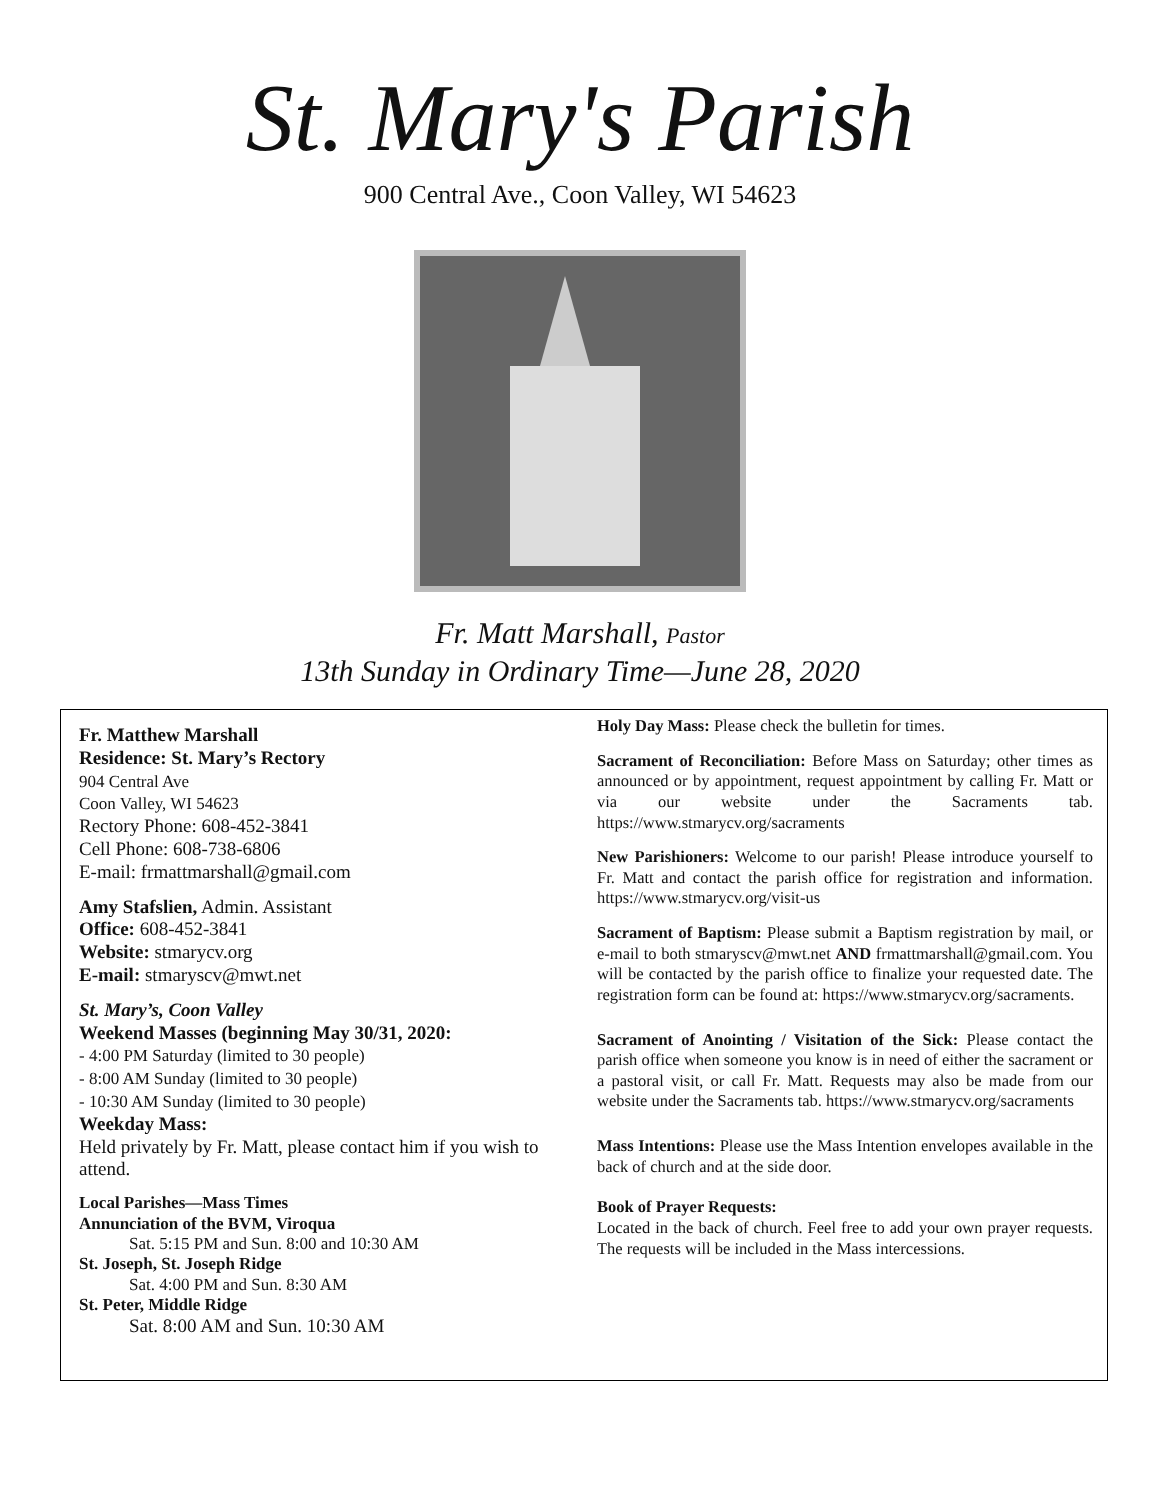St. Mary's Parish
900 Central Ave., Coon Valley, WI 54623
Fr. Matt Marshall, Pastor
13th Sunday in Ordinary Time—June 28, 2020
Fr. Matthew Marshall
Residence: St. Mary’s Rectory
904 Central Ave
Coon Valley, WI 54623
Rectory Phone: 608-452-3841
Cell Phone: 608-738-6806
E-mail: frmattmarshall@gmail.com
Amy Stafslien, Admin. Assistant
Office: 608-452-3841
Website: stmarycv.org
E-mail: stmaryscv@mwt.net
St. Mary’s, Coon Valley
Weekend Masses (beginning May 30/31, 2020:
- 4:00 PM Saturday (limited to 30 people)
- 8:00 AM Sunday (limited to 30 people)
- 10:30 AM Sunday (limited to 30 people)
Weekday Mass:
Held privately by Fr. Matt, please contact him if you wish to attend.
Local Parishes—Mass Times
Annunciation of the BVM, Viroqua
Sat. 5:15 PM and Sun. 8:00 and 10:30 AM
St. Joseph, St. Joseph Ridge
Sat. 4:00 PM and Sun. 8:30 AM
St. Peter, Middle Ridge
Sat. 8:00 AM and Sun. 10:30 AM
Holy Day Mass: Please check the bulletin for times.
Sacrament of Reconciliation: Before Mass on Saturday; other times as announced or by appointment, request appointment by calling Fr. Matt or via our website under the Sacraments tab. https://www.stmarycv.org/sacraments
New Parishioners: Welcome to our parish! Please introduce yourself to Fr. Matt and contact the parish office for registration and information. https://www.stmarycv.org/visit-us
Sacrament of Baptism: Please submit a Baptism registration by mail, or e-mail to both stmaryscv@mwt.net AND frmattmarshall@gmail.com. You will be contacted by the parish office to finalize your requested date. The registration form can be found at: https://www.stmarycv.org/sacraments.
Sacrament of Anointing / Visitation of the Sick: Please contact the parish office when someone you know is in need of either the sacrament or a pastoral visit, or call Fr. Matt. Requests may also be made from our website under the Sacraments tab. https://www.stmarycv.org/sacraments
Mass Intentions: Please use the Mass Intention envelopes available in the back of church and at the side door.
Book of Prayer Requests:
Located in the back of church. Feel free to add your own prayer requests. The requests will be included in the Mass intercessions.